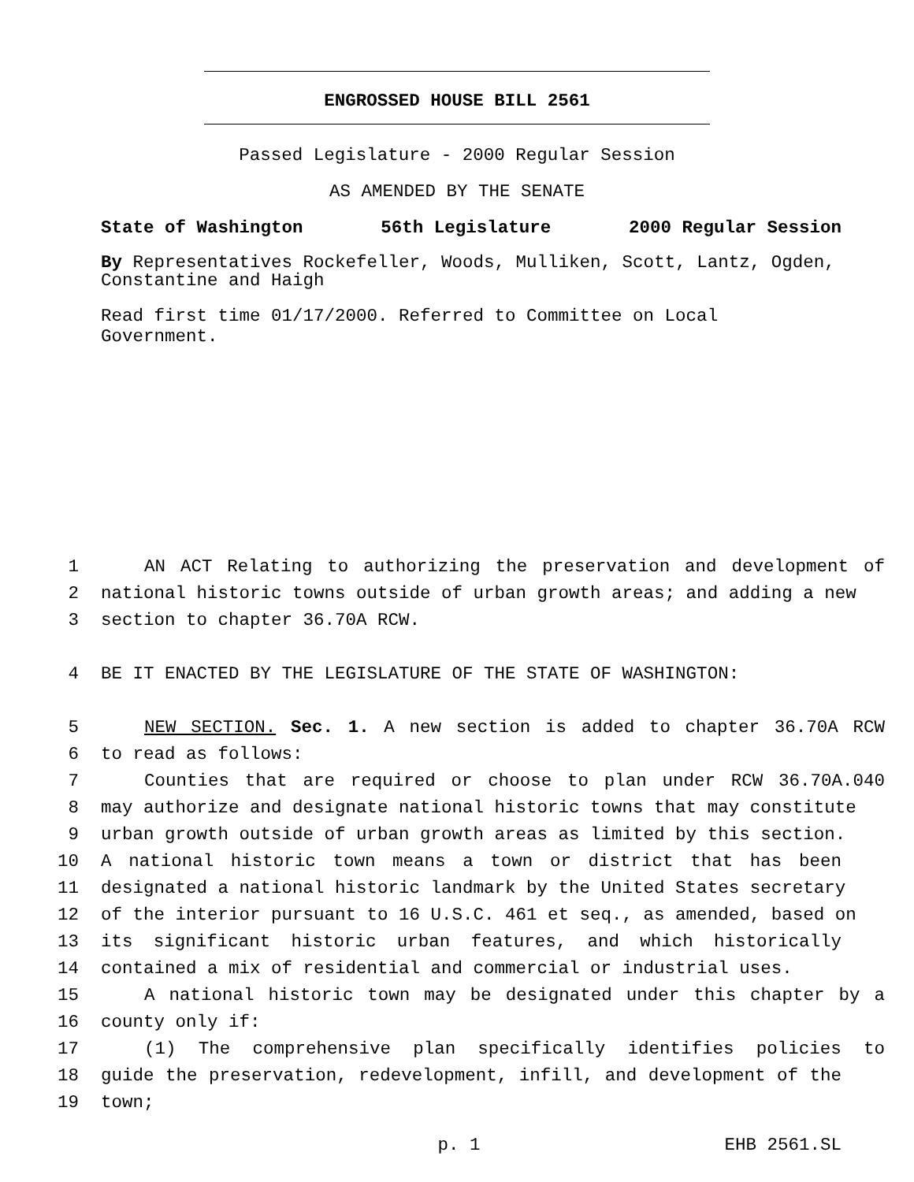ENGROSSED HOUSE BILL 2561
Passed Legislature - 2000 Regular Session
AS AMENDED BY THE SENATE
State of Washington 56th Legislature 2000 Regular Session
By Representatives Rockefeller, Woods, Mulliken, Scott, Lantz, Ogden, Constantine and Haigh
Read first time 01/17/2000. Referred to Committee on Local Government.
1 AN ACT Relating to authorizing the preservation and development of
2 national historic towns outside of urban growth areas; and adding a new
3 section to chapter 36.70A RCW.
4 BE IT ENACTED BY THE LEGISLATURE OF THE STATE OF WASHINGTON:
5 NEW SECTION. Sec. 1. A new section is added to chapter 36.70A RCW
6 to read as follows:
7 Counties that are required or choose to plan under RCW 36.70A.040
8 may authorize and designate national historic towns that may constitute
9 urban growth outside of urban growth areas as limited by this section.
10 A national historic town means a town or district that has been
11 designated a national historic landmark by the United States secretary
12 of the interior pursuant to 16 U.S.C. 461 et seq., as amended, based on
13 its significant historic urban features, and which historically
14 contained a mix of residential and commercial or industrial uses.
15 A national historic town may be designated under this chapter by a
16 county only if:
17 (1) The comprehensive plan specifically identifies policies to
18 guide the preservation, redevelopment, infill, and development of the
19 town;
p. 1 EHB 2561.SL